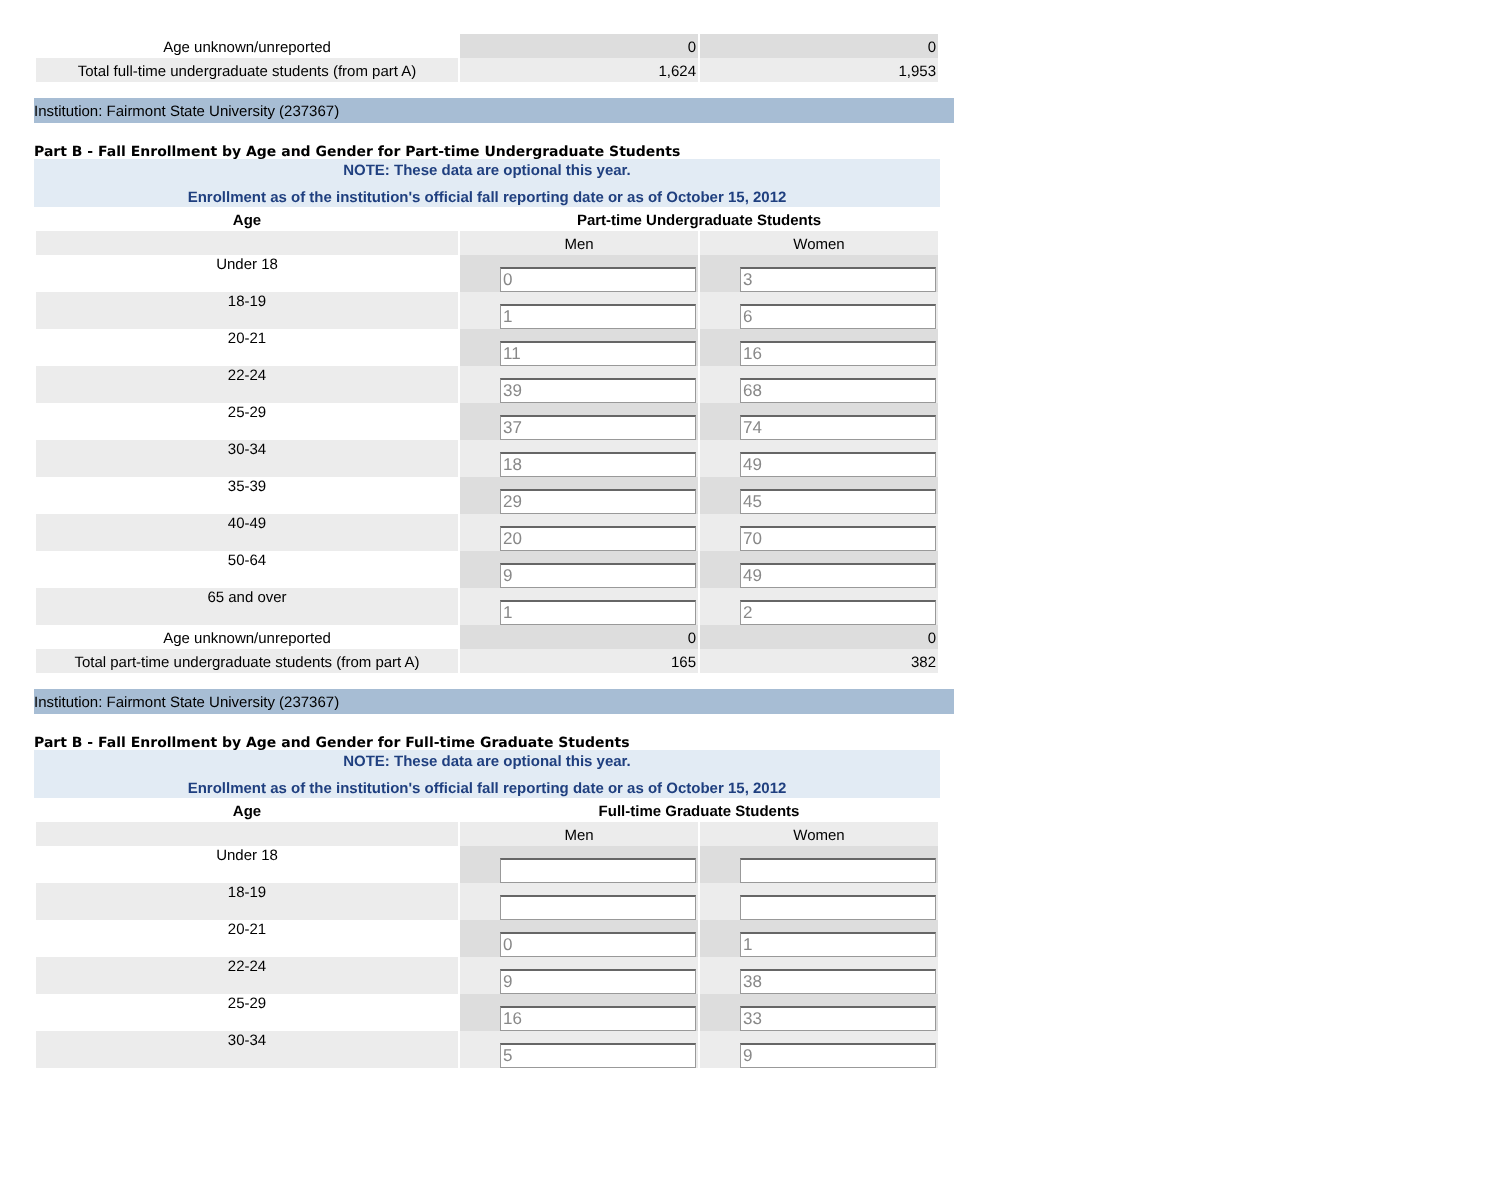| Age unknown/unreported | 0 | 0 |
| Total full-time undergraduate students (from part A) | 1,624 | 1,953 |
Institution: Fairmont State University (237367)
Part B - Fall Enrollment by Age and Gender for Part-time Undergraduate Students
NOTE: These data are optional this year.
Enrollment as of the institution's official fall reporting date or as of October 15, 2012
| Age | Part-time Undergraduate Students | |
| --- | --- | --- |
| | Men | Women |
| Under 18 | 0 | 3 |
| 18-19 | 1 | 6 |
| 20-21 | 11 | 16 |
| 22-24 | 39 | 68 |
| 25-29 | 37 | 74 |
| 30-34 | 18 | 49 |
| 35-39 | 29 | 45 |
| 40-49 | 20 | 70 |
| 50-64 | 9 | 49 |
| 65 and over | 1 | 2 |
| Age unknown/unreported | 0 | 0 |
| Total part-time undergraduate students (from part A) | 165 | 382 |
Institution: Fairmont State University (237367)
Part B - Fall Enrollment by Age and Gender for Full-time Graduate Students
NOTE: These data are optional this year.
Enrollment as of the institution's official fall reporting date or as of October 15, 2012
| Age | Full-time Graduate Students | |
| --- | --- | --- |
| | Men | Women |
| Under 18 | | |
| 18-19 | | |
| 20-21 | 0 | 1 |
| 22-24 | 9 | 38 |
| 25-29 | 16 | 33 |
| 30-34 | 5 | 9 |